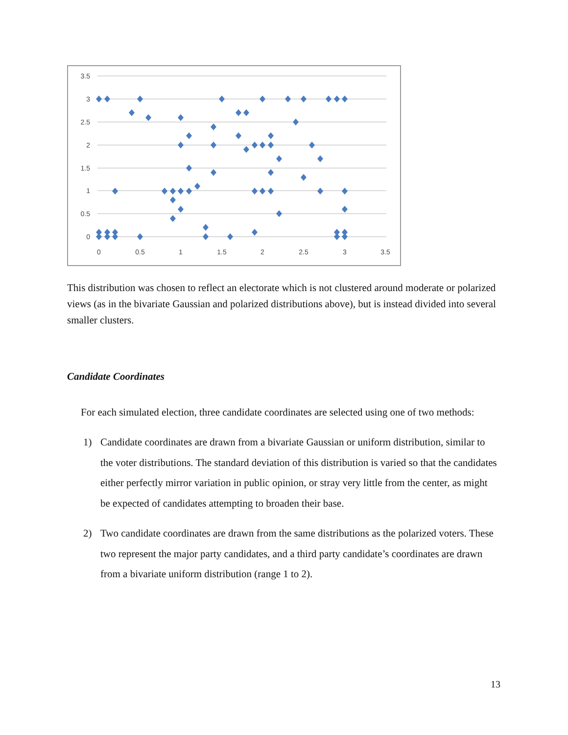3.5
3
2.5
2
1.5
1
0.5
0
0
0.5
1
1.5
2
2.5
3
3.5
This distribution was chosen to reflect an electorate which is not clustered around moderate or polarized views (as in the bivariate Gaussian and polarized distributions above), but is instead divided into several smaller clusters.
Candidate Coordinates
For each simulated election, three candidate coordinates are selected using one of two methods:
1) Candidate coordinates are drawn from a bivariate Gaussian or uniform distribution, similar to the voter distributions. The standard deviation of this distribution is varied so that the candidates either perfectly mirror variation in public opinion, or stray very little from the center, as might be expected of candidates attempting to broaden their base.
2) Two candidate coordinates are drawn from the same distributions as the polarized voters. These two represent the major party candidates, and a third party candidate’s coordinates are drawn from a bivariate uniform distribution (range 1 to 2).
13